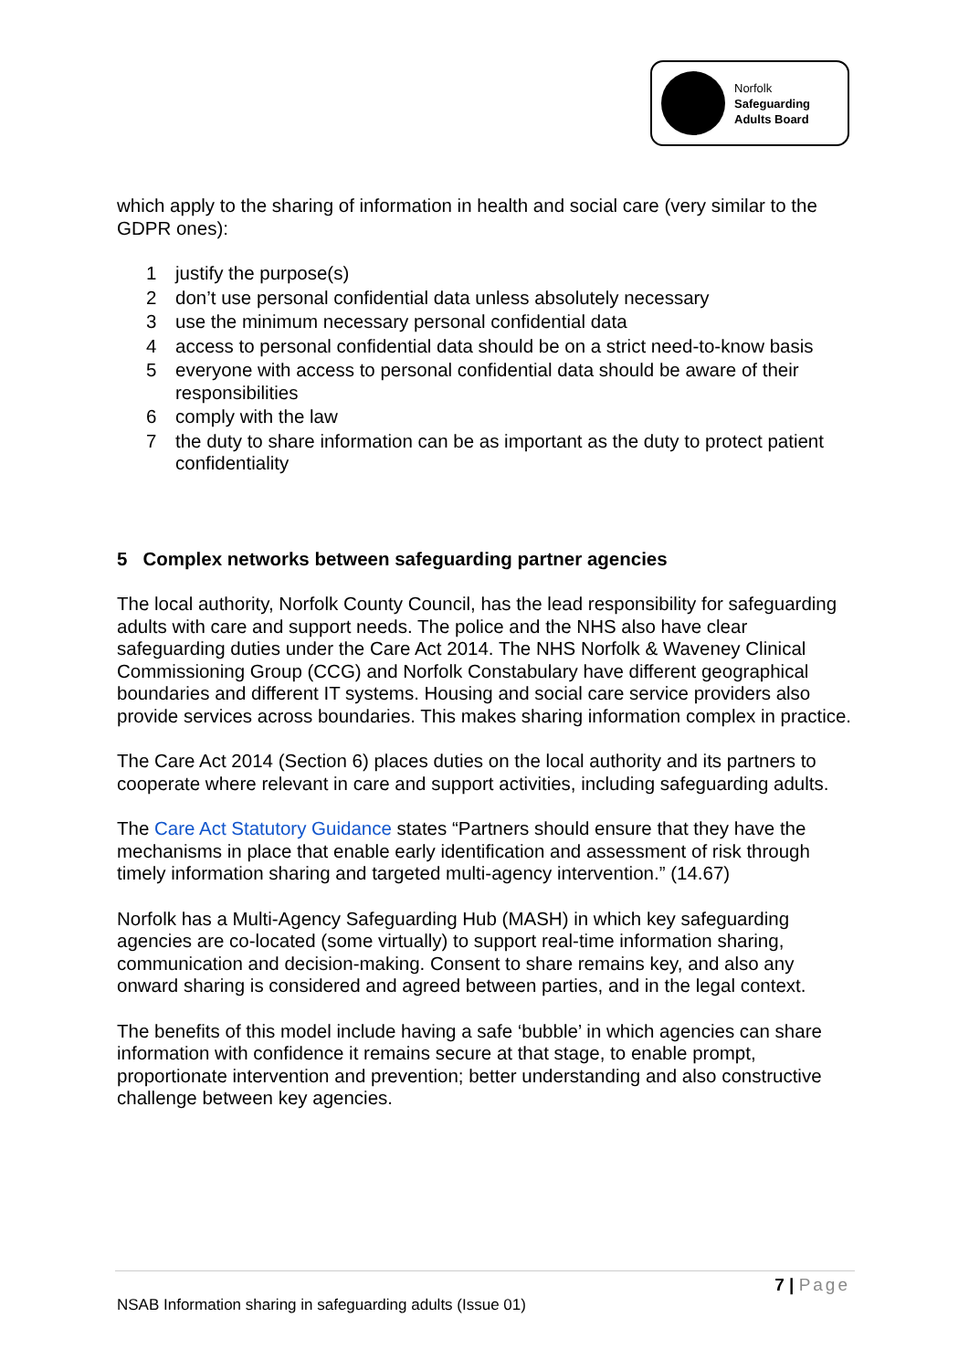Norfolk
Safeguarding
Adults Board
which apply to the sharing of information in health and social care (very similar to the GDPR ones):
1 justify the purpose(s)
2 don’t use personal confidential data unless absolutely necessary
3 use the minimum necessary personal confidential data
4 access to personal confidential data should be on a strict need-to-know basis
5 everyone with access to personal confidential data should be aware of their responsibilities
6 comply with the law
7 the duty to share information can be as important as the duty to protect patient confidentiality
5 Complex networks between safeguarding partner agencies
The local authority, Norfolk County Council, has the lead responsibility for safeguarding adults with care and support needs. The police and the NHS also have clear safeguarding duties under the Care Act 2014. The NHS Norfolk & Waveney Clinical Commissioning Group (CCG) and Norfolk Constabulary have different geographical boundaries and different IT systems. Housing and social care service providers also provide services across boundaries. This makes sharing information complex in practice.
The Care Act 2014 (Section 6) places duties on the local authority and its partners to cooperate where relevant in care and support activities, including safeguarding adults.
The Care Act Statutory Guidance states “Partners should ensure that they have the mechanisms in place that enable early identification and assessment of risk through timely information sharing and targeted multi-agency intervention.” (14.67)
Norfolk has a Multi-Agency Safeguarding Hub (MASH) in which key safeguarding agencies are co-located (some virtually) to support real-time information sharing, communication and decision-making. Consent to share remains key, and also any onward sharing is considered and agreed between parties, and in the legal context.
The benefits of this model include having a safe ‘bubble’ in which agencies can share information with confidence it remains secure at that stage, to enable prompt, proportionate intervention and prevention; better understanding and also constructive challenge between key agencies.
7 | Page
NSAB Information sharing in safeguarding adults (Issue 01)